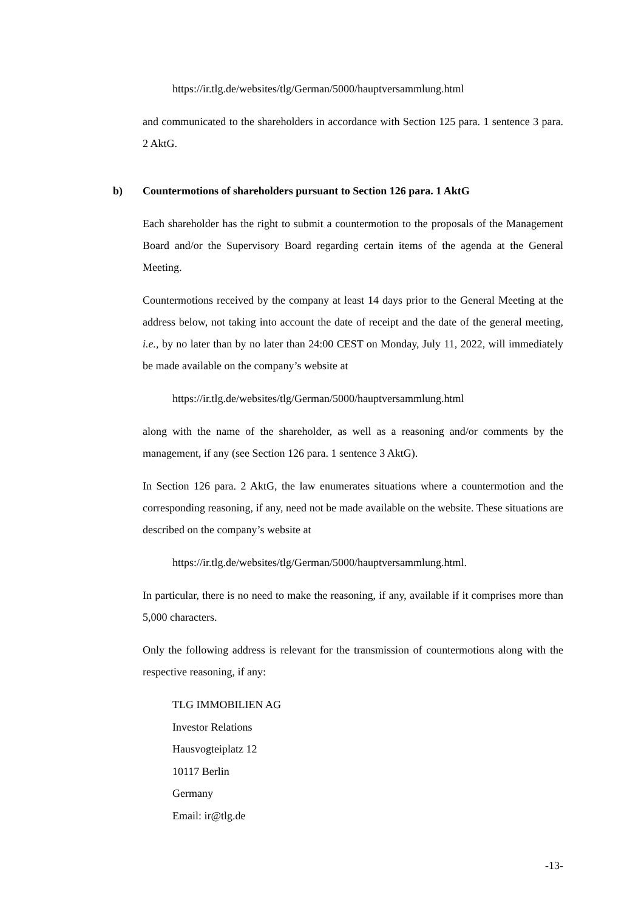https://ir.tlg.de/websites/tlg/German/5000/hauptversammlung.html
and communicated to the shareholders in accordance with Section 125 para. 1 sentence 3 para. 2 AktG.
b) Countermotions of shareholders pursuant to Section 126 para. 1 AktG
Each shareholder has the right to submit a countermotion to the proposals of the Management Board and/or the Supervisory Board regarding certain items of the agenda at the General Meeting.
Countermotions received by the company at least 14 days prior to the General Meeting at the address below, not taking into account the date of receipt and the date of the general meeting, i.e., by no later than by no later than 24:00 CEST on Monday, July 11, 2022, will immediately be made available on the company’s website at
https://ir.tlg.de/websites/tlg/German/5000/hauptversammlung.html
along with the name of the shareholder, as well as a reasoning and/or comments by the management, if any (see Section 126 para. 1 sentence 3 AktG).
In Section 126 para. 2 AktG, the law enumerates situations where a countermotion and the corresponding reasoning, if any, need not be made available on the website. These situations are described on the company’s website at
https://ir.tlg.de/websites/tlg/German/5000/hauptversammlung.html.
In particular, there is no need to make the reasoning, if any, available if it comprises more than 5,000 characters.
Only the following address is relevant for the transmission of countermotions along with the respective reasoning, if any:
TLG IMMOBILIEN AG
Investor Relations
Hausvogteiplatz 12
10117 Berlin
Germany
Email: ir@tlg.de
-13-